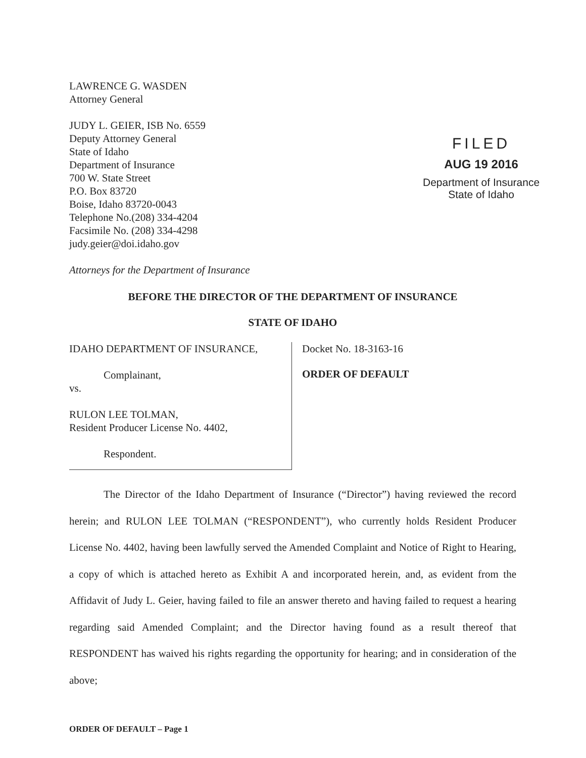LAWRENCE G. WASDEN
Attorney General
JUDY L. GEIER, ISB No. 6559
Deputy Attorney General
State of Idaho
Department of Insurance
700 W. State Street
P.O. Box 83720
Boise, Idaho 83720-0043
Telephone No.(208) 334-4204
Facsimile No. (208) 334-4298
judy.geier@doi.idaho.gov
Attorneys for the Department of Insurance
FILED
AUG 19 2016
Department of Insurance
State of Idaho
BEFORE THE DIRECTOR OF THE DEPARTMENT OF INSURANCE
STATE OF IDAHO
| IDAHO DEPARTMENT OF INSURANCE, Complainant, vs. RULON LEE TOLMAN, Resident Producer License No. 4402, Respondent. | Docket No. 18-3163-16 ORDER OF DEFAULT |
The Director of the Idaho Department of Insurance (“Director”) having reviewed the record herein; and RULON LEE TOLMAN (“RESPONDENT”), who currently holds Resident Producer License No. 4402, having been lawfully served the Amended Complaint and Notice of Right to Hearing, a copy of which is attached hereto as Exhibit A and incorporated herein, and, as evident from the Affidavit of Judy L. Geier, having failed to file an answer thereto and having failed to request a hearing regarding said Amended Complaint; and the Director having found as a result thereof that RESPONDENT has waived his rights regarding the opportunity for hearing; and in consideration of the above;
ORDER OF DEFAULT – Page 1